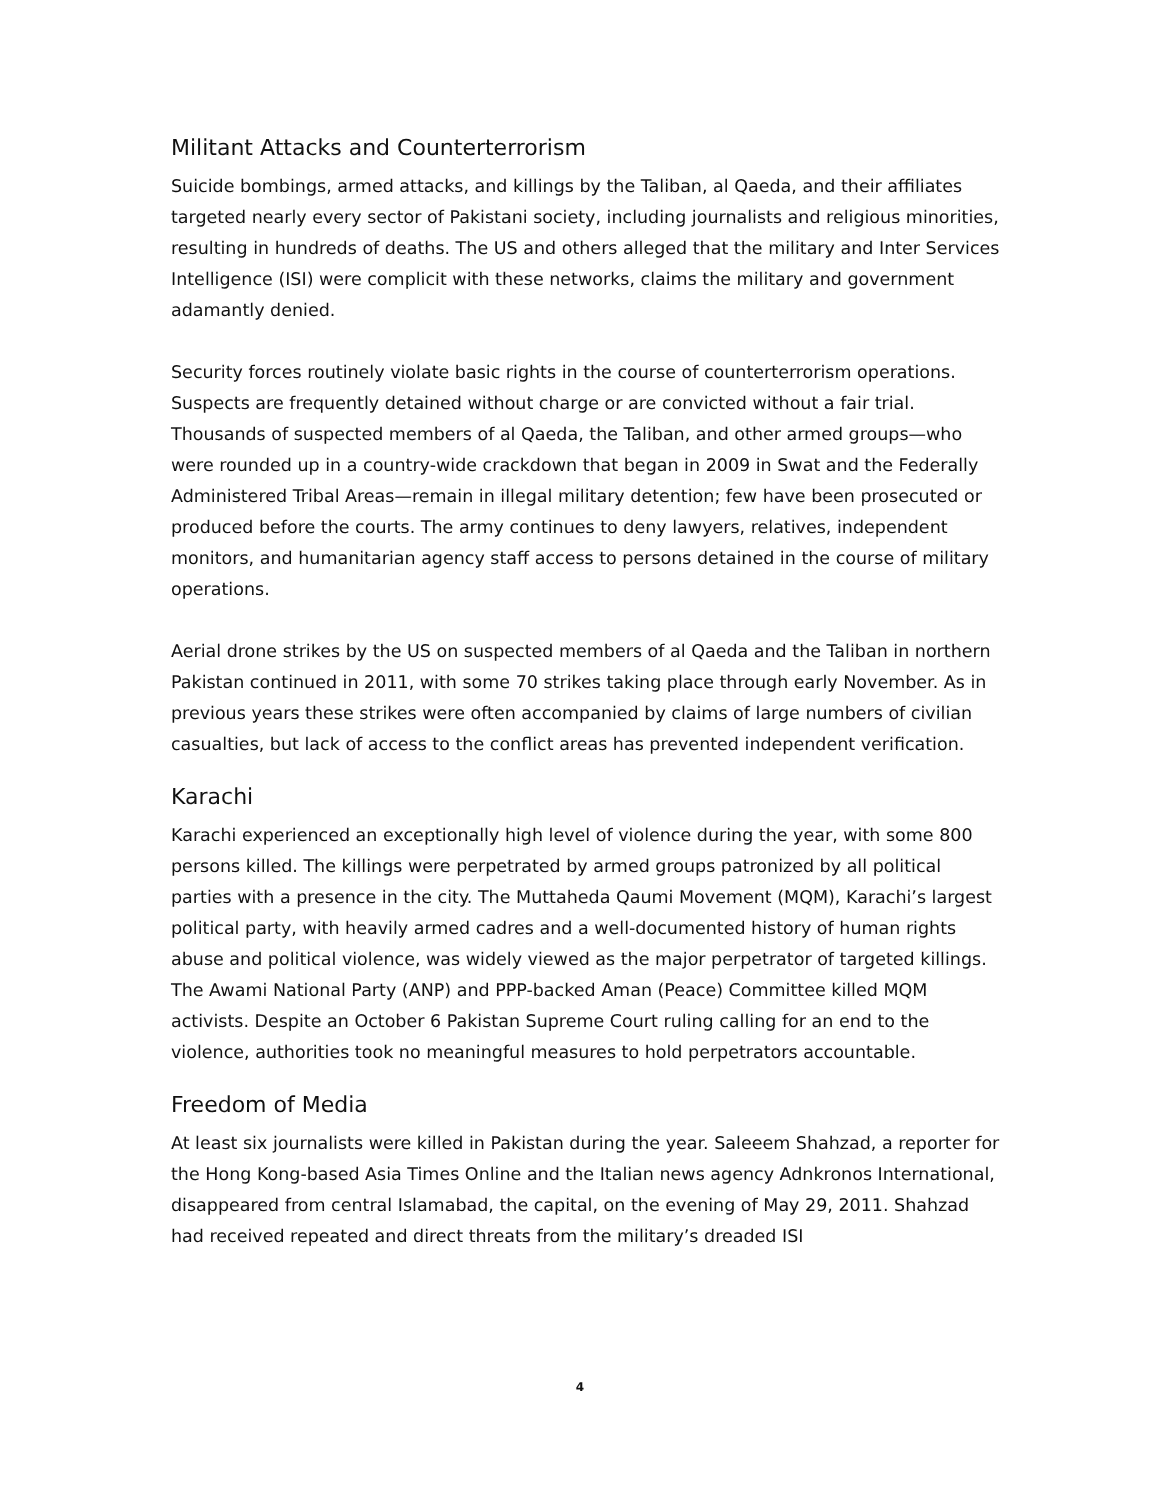Militant Attacks and Counterterrorism
Suicide bombings, armed attacks, and killings by the Taliban, al Qaeda, and their affiliates targeted nearly every sector of Pakistani society, including journalists and religious minorities, resulting in hundreds of deaths. The US and others alleged that the military and Inter Services Intelligence (ISI) were complicit with these networks, claims the military and government adamantly denied.
Security forces routinely violate basic rights in the course of counterterrorism operations. Suspects are frequently detained without charge or are convicted without a fair trial. Thousands of suspected members of al Qaeda, the Taliban, and other armed groups—who were rounded up in a country-wide crackdown that began in 2009 in Swat and the Federally Administered Tribal Areas—remain in illegal military detention; few have been prosecuted or produced before the courts. The army continues to deny lawyers, relatives, independent monitors, and humanitarian agency staff access to persons detained in the course of military operations.
Aerial drone strikes by the US on suspected members of al Qaeda and the Taliban in northern Pakistan continued in 2011, with some 70 strikes taking place through early November. As in previous years these strikes were often accompanied by claims of large numbers of civilian casualties, but lack of access to the conflict areas has prevented independent verification.
Karachi
Karachi experienced an exceptionally high level of violence during the year, with some 800 persons killed. The killings were perpetrated by armed groups patronized by all political parties with a presence in the city. The Muttaheda Qaumi Movement (MQM), Karachi’s largest political party, with heavily armed cadres and a well-documented history of human rights abuse and political violence, was widely viewed as the major perpetrator of targeted killings. The Awami National Party (ANP) and PPP-backed Aman (Peace) Committee killed MQM activists. Despite an October 6 Pakistan Supreme Court ruling calling for an end to the violence, authorities took no meaningful measures to hold perpetrators accountable.
Freedom of Media
At least six journalists were killed in Pakistan during the year. Saleeem Shahzad, a reporter for the Hong Kong-based Asia Times Online and the Italian news agency Adnkronos International, disappeared from central Islamabad, the capital, on the evening of May 29, 2011. Shahzad had received repeated and direct threats from the military’s dreaded ISI
4